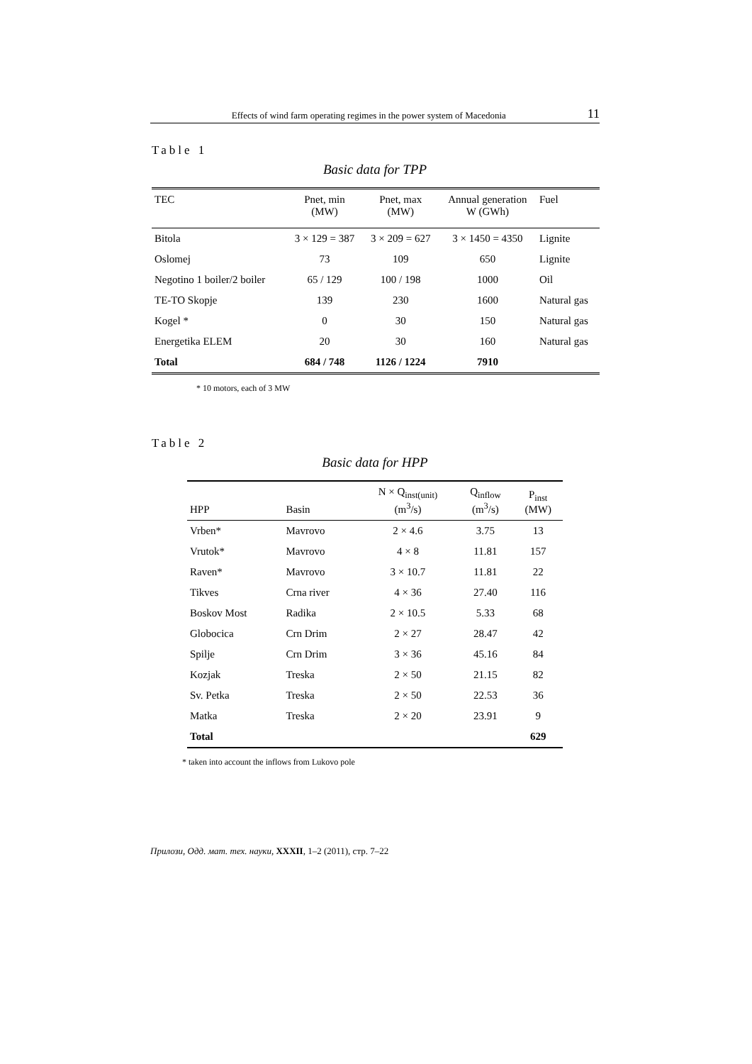Effects of wind farm operating regimes in the power system of Macedonia 11
Table 1
Basic data for TPP
| TEC | Pnet, min (MW) | Pnet, max (MW) | Annual generation W (GWh) | Fuel |
| --- | --- | --- | --- | --- |
| Bitola | 3 × 129 = 387 | 3 × 209 = 627 | 3 × 1450 = 4350 | Lignite |
| Oslomej | 73 | 109 | 650 | Lignite |
| Negotino 1 boiler/2 boiler | 65 / 129 | 100 / 198 | 1000 | Oil |
| TE-TO Skopje | 139 | 230 | 1600 | Natural gas |
| Kogel * | 0 | 30 | 150 | Natural gas |
| Energetika ELEM | 20 | 30 | 160 | Natural gas |
| Total | 684 / 748 | 1126 / 1224 | 7910 | |
* 10 motors, each of 3 MW
Table 2
Basic data for HPP
| HPP | Basin | N × Q<sub>inst(unit)</sub> (m<sup>3</sup>/s) | Q<sub>inflow</sub> (m<sup>3</sup>/s) | P<sub>inst</sub> (MW) |
| --- | --- | --- | --- | --- |
| Vrben* | Mavrovo | 2 × 4.6 | 3.75 | 13 |
| Vrutok* | Mavrovo | 4 × 8 | 11.81 | 157 |
| Raven* | Mavrovo | 3 × 10.7 | 11.81 | 22 |
| Tikves | Crna river | 4 × 36 | 27.40 | 116 |
| Boskov Most | Radika | 2 × 10.5 | 5.33 | 68 |
| Globocica | Crn Drim | 2 × 27 | 28.47 | 42 |
| Spilje | Crn Drim | 3 × 36 | 45.16 | 84 |
| Kozjak | Treska | 2 × 50 | 21.15 | 82 |
| Sv. Petka | Treska | 2 × 50 | 22.53 | 36 |
| Matka | Treska | 2 × 20 | 23.91 | 9 |
| Total | | | | 629 |
* taken into account the inflows from Lukovo pole
Прилози, Одд. мат. тех. науки, XXXII, 1–2 (2011), стр. 7–22